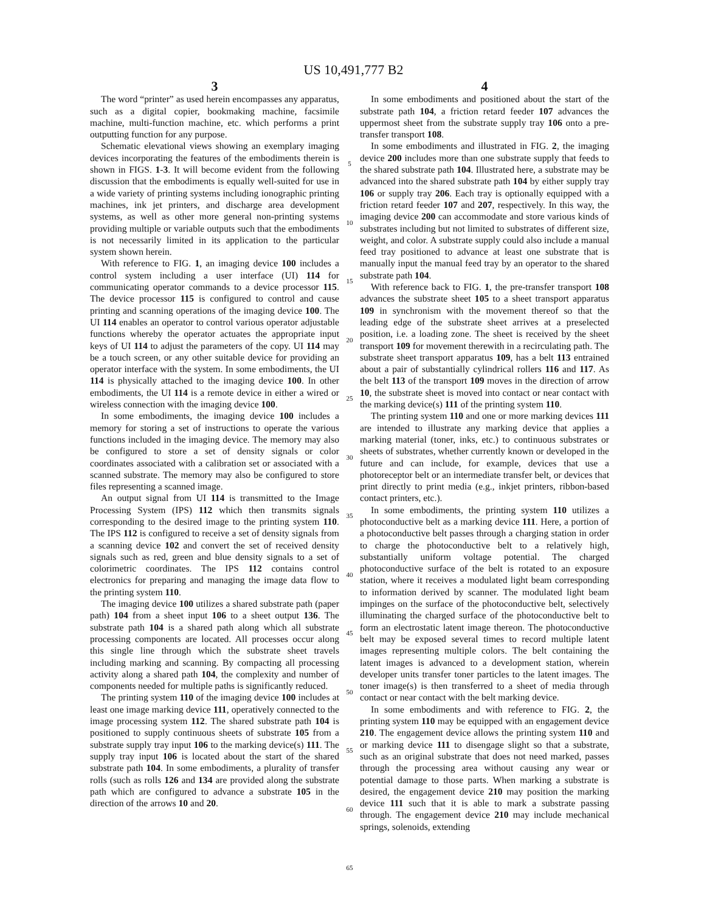US 10,491,777 B2
3
The word “printer” as used herein encompasses any apparatus, such as a digital copier, bookmaking machine, facsimile machine, multi-function machine, etc. which performs a print outputting function for any purpose.
Schematic elevational views showing an exemplary imaging devices incorporating the features of the embodiments therein is shown in FIGS. 1-3. It will become evident from the following discussion that the embodiments is equally well-suited for use in a wide variety of printing systems including ionographic printing machines, ink jet printers, and discharge area development systems, as well as other more general non-printing systems providing multiple or variable outputs such that the embodiments is not necessarily limited in its application to the particular system shown herein.
With reference to FIG. 1, an imaging device 100 includes a control system including a user interface (UI) 114 for communicating operator commands to a device processor 115. The device processor 115 is configured to control and cause printing and scanning operations of the imaging device 100. The UI 114 enables an operator to control various operator adjustable functions whereby the operator actuates the appropriate input keys of UI 114 to adjust the parameters of the copy. UI 114 may be a touch screen, or any other suitable device for providing an operator interface with the system. In some embodiments, the UI 114 is physically attached to the imaging device 100. In other embodiments, the UI 114 is a remote device in either a wired or wireless connection with the imaging device 100.
In some embodiments, the imaging device 100 includes a memory for storing a set of instructions to operate the various functions included in the imaging device. The memory may also be configured to store a set of density signals or color coordinates associated with a calibration set or associated with a scanned substrate. The memory may also be configured to store files representing a scanned image.
An output signal from UI 114 is transmitted to the Image Processing System (IPS) 112 which then transmits signals corresponding to the desired image to the printing system 110. The IPS 112 is configured to receive a set of density signals from a scanning device 102 and convert the set of received density signals such as red, green and blue density signals to a set of colorimetric coordinates. The IPS 112 contains control electronics for preparing and managing the image data flow to the printing system 110.
The imaging device 100 utilizes a shared substrate path (paper path) 104 from a sheet input 106 to a sheet output 136. The substrate path 104 is a shared path along which all substrate processing components are located. All processes occur along this single line through which the substrate sheet travels including marking and scanning. By compacting all processing activity along a shared path 104, the complexity and number of components needed for multiple paths is significantly reduced.
The printing system 110 of the imaging device 100 includes at least one image marking device 111, operatively connected to the image processing system 112. The shared substrate path 104 is positioned to supply continuous sheets of substrate 105 from a substrate supply tray input 106 to the marking device(s) 111. The supply tray input 106 is located about the start of the shared substrate path 104. In some embodiments, a plurality of transfer rolls (such as rolls 126 and 134 are provided along the substrate path which are configured to advance a substrate 105 in the direction of the arrows 10 and 20.
5
10
15
20
25
30
35
40
45
50
55
60
65
4
In some embodiments and positioned about the start of the substrate path 104, a friction retard feeder 107 advances the uppermost sheet from the substrate supply tray 106 onto a pre-transfer transport 108.
In some embodiments and illustrated in FIG. 2, the imaging device 200 includes more than one substrate supply that feeds to the shared substrate path 104. Illustrated here, a substrate may be advanced into the shared substrate path 104 by either supply tray 106 or supply tray 206. Each tray is optionally equipped with a friction retard feeder 107 and 207, respectively. In this way, the imaging device 200 can accommodate and store various kinds of substrates including but not limited to substrates of different size, weight, and color. A substrate supply could also include a manual feed tray positioned to advance at least one substrate that is manually input the manual feed tray by an operator to the shared substrate path 104.
With reference back to FIG. 1, the pre-transfer transport 108 advances the substrate sheet 105 to a sheet transport apparatus 109 in synchronism with the movement thereof so that the leading edge of the substrate sheet arrives at a preselected position, i.e. a loading zone. The sheet is received by the sheet transport 109 for movement therewith in a recirculating path. The substrate sheet transport apparatus 109, has a belt 113 entrained about a pair of substantially cylindrical rollers 116 and 117. As the belt 113 of the transport 109 moves in the direction of arrow 10, the substrate sheet is moved into contact or near contact with the marking device(s) 111 of the printing system 110.
The printing system 110 and one or more marking devices 111 are intended to illustrate any marking device that applies a marking material (toner, inks, etc.) to continuous substrates or sheets of substrates, whether currently known or developed in the future and can include, for example, devices that use a photoreceptor belt or an intermediate transfer belt, or devices that print directly to print media (e.g., inkjet printers, ribbon-based contact printers, etc.).
In some embodiments, the printing system 110 utilizes a photoconductive belt as a marking device 111. Here, a portion of a photoconductive belt passes through a charging station in order to charge the photoconductive belt to a relatively high, substantially uniform voltage potential. The charged photoconductive surface of the belt is rotated to an exposure station, where it receives a modulated light beam corresponding to information derived by scanner. The modulated light beam impinges on the surface of the photoconductive belt, selectively illuminating the charged surface of the photoconductive belt to form an electrostatic latent image thereon. The photoconductive belt may be exposed several times to record multiple latent images representing multiple colors. The belt containing the latent images is advanced to a development station, wherein developer units transfer toner particles to the latent images. The toner image(s) is then transferred to a sheet of media through contact or near contact with the belt marking device.
In some embodiments and with reference to FIG. 2, the printing system 110 may be equipped with an engagement device 210. The engagement device allows the printing system 110 and or marking device 111 to disengage slight so that a substrate, such as an original substrate that does not need marked, passes through the processing area without causing any wear or potential damage to those parts. When marking a substrate is desired, the engagement device 210 may position the marking device 111 such that it is able to mark a substrate passing through. The engagement device 210 may include mechanical springs, solenoids, extending